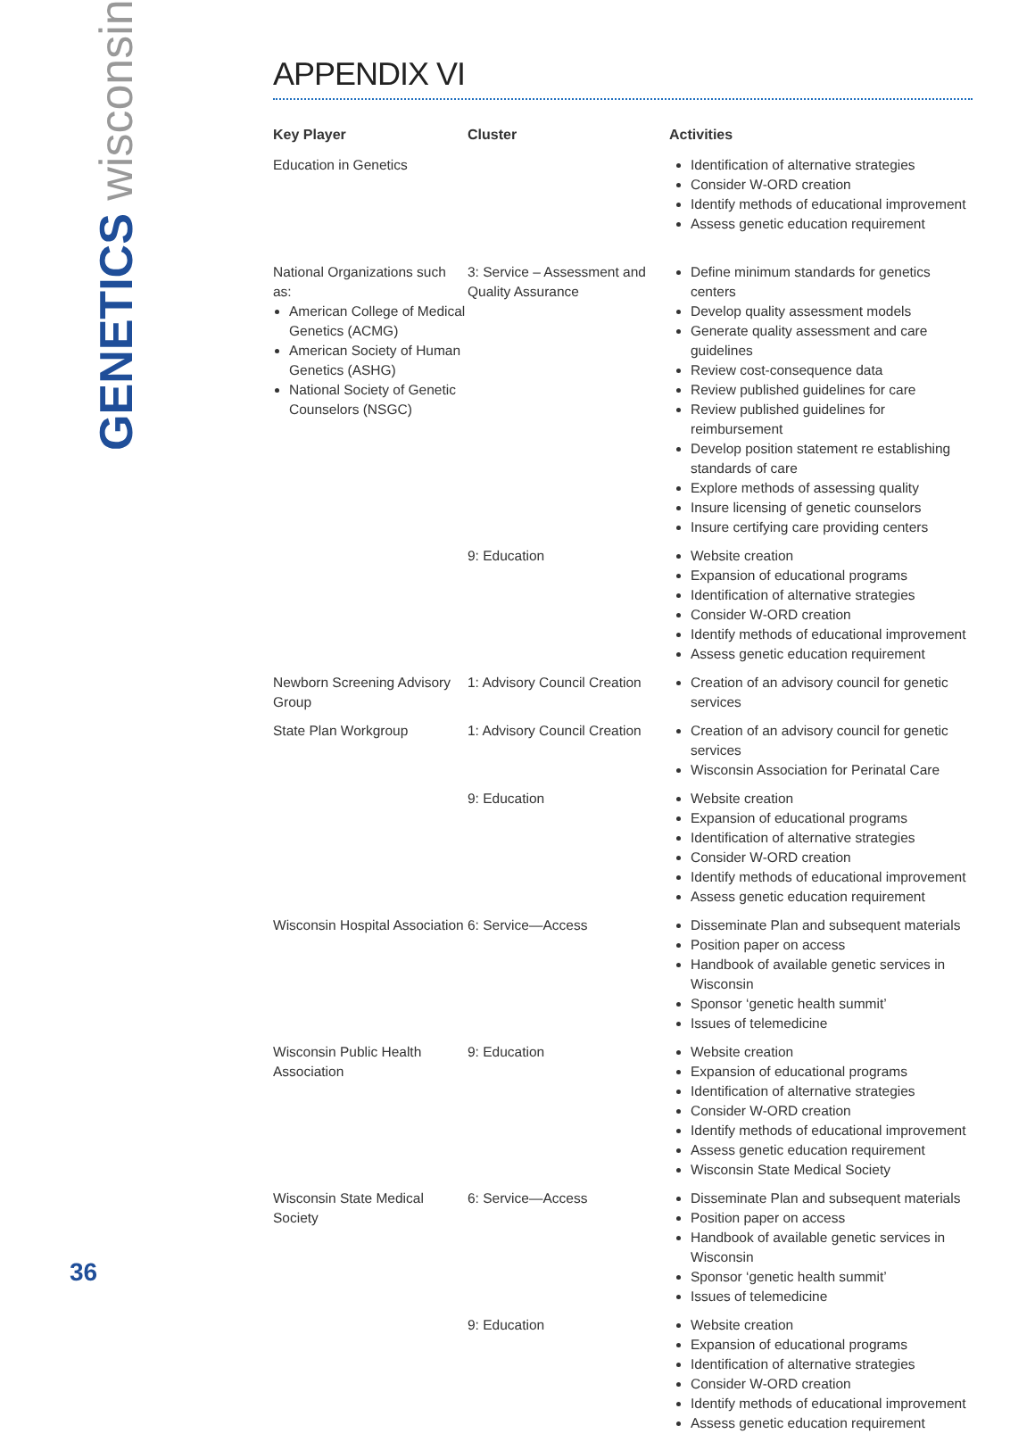GENETICS wisconsin
APPENDIX VI
| Key Player | Cluster | Activities |
| --- | --- | --- |
| Education in Genetics | | Identification of alternative strategies Consider W-ORD creation Identify methods of educational improvement Assess genetic education requirement |
| National Organizations such as: American College of Medical Genetics (ACMG) American Society of Human Genetics (ASHG) National Society of Genetic Counselors (NSGC) | 3: Service – Assessment and Quality Assurance | Define minimum standards for genetics centers Develop quality assessment models Generate quality assessment and care guidelines Review cost-consequence data Review published guidelines for care Review published guidelines for reimbursement Develop position statement re establishing standards of care Explore methods of assessing quality Insure licensing of genetic counselors Insure certifying care providing centers |
| | 9: Education | Website creation Expansion of educational programs Identification of alternative strategies Consider W-ORD creation Identify methods of educational improvement Assess genetic education requirement |
| Newborn Screening Advisory Group | 1: Advisory Council Creation | Creation of an advisory council for genetic services |
| State Plan Workgroup | 1: Advisory Council Creation | Creation of an advisory council for genetic services Wisconsin Association for Perinatal Care |
| | 9: Education | Website creation Expansion of educational programs Identification of alternative strategies Consider W-ORD creation Identify methods of educational improvement Assess genetic education requirement |
| Wisconsin Hospital Association | 6: Service—Access | Disseminate Plan and subsequent materials Position paper on access Handbook of available genetic services in Wisconsin Sponsor ‘genetic health summit’ Issues of telemedicine |
| Wisconsin Public Health Association | 9: Education | Website creation Expansion of educational programs Identification of alternative strategies Consider W-ORD creation Identify methods of educational improvement Assess genetic education requirement Wisconsin State Medical Society |
| Wisconsin State Medical Society | 6: Service—Access | Disseminate Plan and subsequent materials Position paper on access Handbook of available genetic services in Wisconsin Sponsor ‘genetic health summit’ Issues of telemedicine |
| | 9: Education | Website creation Expansion of educational programs Identification of alternative strategies Consider W-ORD creation Identify methods of educational improvement Assess genetic education requirement |
36